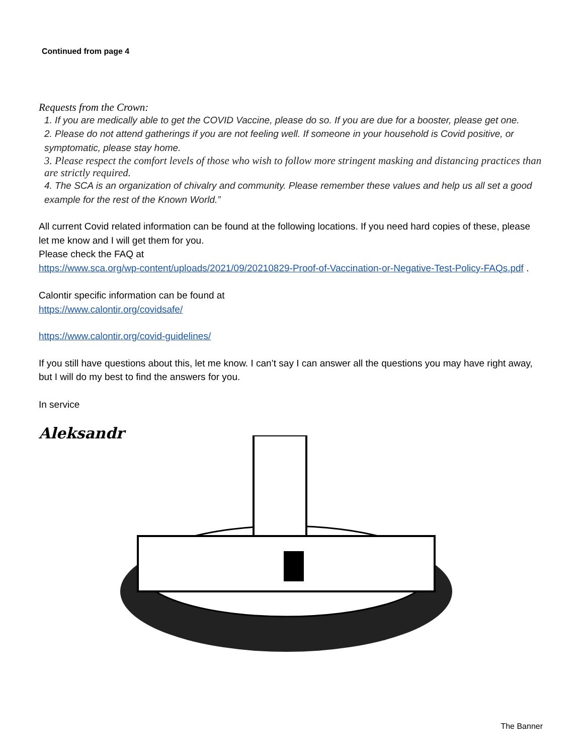Continued from page 4
Requests from the Crown:
1. If you are medically able to get the COVID Vaccine, please do so. If you are due for a booster, please get one.
2. Please do not attend gatherings if you are not feeling well. If someone in your household is Covid positive, or symptomatic, please stay home.
3. Please respect the comfort levels of those who wish to follow more stringent masking and distancing practices than are strictly required.
4. The SCA is an organization of chivalry and community. Please remember these values and help us all set a good example for the rest of the Known World.”
All current Covid related information can be found at the following locations. If you need hard copies of these, please let me know and I will get them for you.
Please check the FAQ at
https://www.sca.org/wp-content/uploads/2021/09/20210829-Proof-of-Vaccination-or-Negative-Test-Policy-FAQs.pdf .
Calontir specific information can be found at
https://www.calontir.org/covidsafe/
https://www.calontir.org/covid-guidelines/
If you still have questions about this, let me know. I can’t say I can answer all the questions you may have right away, but I will do my best to find the answers for you.
In service
Aleksandr
The Banner